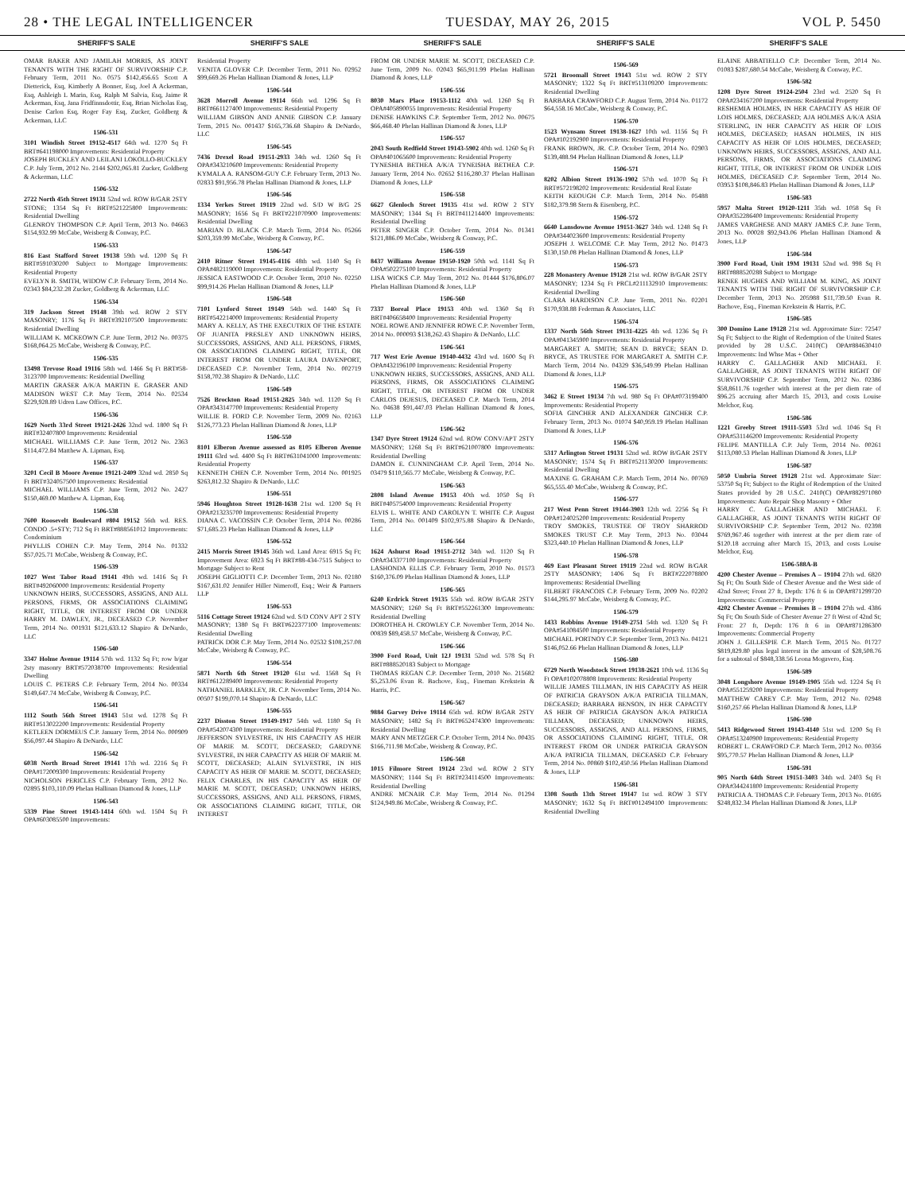28 • THE LEGAL INTELLIGENCER TUESDAY, MAY 26, 2015 VOL P. 5450
SHERIFF'S SALE SHERIFF'S SALE SHERIFF'S SALE SHERIFF'S SALE SHERIFF'S SALE
OMAR BAKER AND JAMILAH MORRIS, AS JOINT TENANTS WITH THE RIGHT OF SURVIVORSHIP C.P. February Term, 2011 No. 0575 $142,456.65 Scott A Dietterick, Esq, Kimberly A Bonner, Esq, Joel A Ackerman, Esq, Ashleigh L Marin, Esq, Ralph M Salvia, Esq, Jaime R Ackerman, Esq, Jana Fridfinnsdottir, Esq, Brian Nicholas Esq, Denise Carlon Esq, Roger Fay Esq, Zucker, Goldberg & Ackerman, LLC
1506-531
3101 Windish Street 19152-4517 64th wd. 1270 Sq Ft BRT#641198000 Improvements: Residential Property
JOSEPH BUCKLEY AND LEILANI LOKOLLO-BUCKLEY C.P. July Term, 2012 No. 2144 $202,065.81 Zucker, Goldberg & Ackerman, LLC
1506-532
2722 North 45th Street 19131 52nd wd. ROW B/GAR 2STY STONE; 1354 Sq Ft BRT#521225800 Improvements: Residential Dwelling
GLENROY THOMPSON C.P. April Term, 2013 No. 04663 $154,932.99 McCabe, Weisberg & Conway, P.C.
1506-533
816 East Stafford Street 19138 59th wd. 1200 Sq Ft BRT#591030200 Subject to Mortgage Improvements: Residential Property
EVELYN B. SMITH, WIDOW C.P. February Term, 2014 No. 02343 $84,232.28 Zucker, Goldberg & Ackerman, LLC
1506-534
319 Jackson Street 19148 39th wd. ROW 2 STY MASONRY; 1176 Sq Ft BRT#392107500 Improvements: Residential Dwelling
WILLIAM K. MCKEOWN C.P. June Term, 2012 No. 00375 $168,064.25 McCabe, Weisberg & Conway, P.C.
1506-535
13498 Trevose Road 19116 58th wd. 1466 Sq Ft BRT#58-3123700 Improvements: Residential Dwelling
MARTIN GRASER A/K/A MARTIN E. GRASER AND MADISON WEST C.P. May Term, 2014 No. 02534 $229,928.89 Udren Law Offices, P.C.
1506-536
1629 North 33rd Street 19121-2426 32nd wd. 1800 Sq Ft BRT#32407800 Improvements: Residential
MICHAEL WILLIAMS C.P. June Term, 2012 No. 2363 $114,472.84 Matthew A. Lipman, Esq.
1506-537
3201 Cecil B Moore Avenue 19121-2409 32nd wd. 2850 Sq Ft BRT#324057500 Improvements: Residential
MICHAEL WILLIAMS C.P. June Term, 2012 No. 2427 $150,469.00 Matthew A. Lipman, Esq.
1506-538
7600 Roosevelt Boulevard #804 19152 56th wd. RES. CONDO .5+STY; 712 Sq Ft BRT#888561012 Improvements: Condominium
PHYLLIS COHEN C.P. May Term, 2014 No. 01332 $57,025.71 McCabe, Weisberg & Conway, P.C.
1506-539
1027 West Tabor Road 19141 49th wd. 1416 Sq Ft BRT#492060000 Improvements: Residential Property
UNKNOWN HEIRS, SUCCESSORS, ASSIGNS, AND ALL PERSONS, FIRMS, OR ASSOCIATIONS CLAIMING RIGHT, TITLE, OR INTEREST FROM OR UNDER HARRY M. DAWLEY, JR., DECEASED C.P. November Term, 2014 No. 001931 $121,633.12 Shapiro & DeNardo, LLC
1506-540
3347 Holme Avenue 19114 57th wd. 1132 Sq Ft; row b/gar 2sty masonry BRT#572038700 Improvements: Residential Dwelling
LOUIS C. PETERS C.P. February Term, 2014 No. 00334 $149,647.74 McCabe, Weisberg & Conway, P.C.
1506-541
1112 South 56th Street 19143 51st wd. 1278 Sq Ft BRT#513022200 Improvements: Residential Property
KETLEEN DORMEUS C.P. January Term, 2014 No. 000909 $56,097.44 Shapiro & DeNardo, LLC
1506-542
6038 North Broad Street 19141 17th wd. 2216 Sq Ft OPA#172009300 Improvements: Residential Property
NICHOLSON PERICLES C.P. February Term, 2012 No. 02895 $103,110.09 Phelan Hallinan Diamond & Jones, LLP
1506-543
5339 Pine Street 19143-1414 60th wd. 1504 Sq Ft OPA#603085500 Improvements:
Residential Property
VENITA GLOVER C.P. December Term, 2011 No. 02952 $99,669.26 Phelan Hallinan Diamond & Jones, LLP
1506-544
3628 Morrell Avenue 19114 66th wd. 1296 Sq Ft BRT#661127400 Improvements: Residential Property
WILLIAM GIBSON AND ANNIE GIBSON C.P. January Term, 2015 No. 001437 $165,736.68 Shapiro & DeNardo, LLC
1506-545
7436 Drexel Road 19151-2933 34th wd. 1260 Sq Ft OPA#343210600 Improvements: Residential Property
KYMALA A. RANSOM-GUY C.P. February Term, 2013 No. 02833 $91,956.78 Phelan Hallinan Diamond & Jones, LLP
1506-546
1334 Yerkes Street 19119 22nd wd. S/D W B/G 2S MASONRY; 1656 Sq Ft BRT#221070900 Improvements: Residential Dwelling
MARIAN D. BLACK C.P. March Term, 2014 No. 05266 $203,359.99 McCabe, Weisberg & Conway, P.C.
1506-547
2410 Ritner Street 19145-4116 48th wd. 1140 Sq Ft OPA#482119000 Improvements: Residential Property
JESSICA EASTWOOD C.P. October Term, 2010 No. 02250 $99,914.26 Phelan Hallinan Diamond & Jones, LLP
1506-548
7101 Lynford Street 19149 54th wd. 1440 Sq Ft BRT#542214000 Improvements: Residential Property
MARY A. KELLY, AS THE EXECUTRIX OF THE ESTATE OF JUANITA PRESLEY AND UNKNOWN HEIRS, SUCCESSORS, ASSIGNS, AND ALL PERSONS, FIRMS, OR ASSOCIATIONS CLAIMING RIGHT, TITLE, OR INTEREST FROM OR UNDER LAURA DAVENPORT, DECEASED C.P. November Term, 2014 No. 002719 $158,702.38 Shapiro & DeNardo, LLC
1506-549
7526 Brockton Road 19151-2825 34th wd. 1120 Sq Ft OPA#343147700 Improvements: Residential Property
WILLIE B. FORD C.P. November Term, 2009 No. 02163 $126,773.23 Phelan Hallinan Diamond & Jones, LLP
1506-550
8101 Elberon Avenue assessed as 8105 Elberon Avenue 19111 63rd wd. 4400 Sq Ft BRT#631041000 Improvements: Residential Property
KENNETH CHEN C.P. November Term, 2014 No. 001925 $263,812.32 Shapiro & DeNardo, LLC
1506-551
5946 Houghton Street 19128-1638 21st wd. 1200 Sq Ft OPA#213235700 Improvements: Residential Property
DIANA C. VACOSSIN C.P. October Term, 2014 No. 00286 $71,685.23 Phelan Hallinan Diamond & Jones, LLP
1506-552
2415 Morris Street 19145 36th wd. Land Area: 6915 Sq Ft; Improvement Area: 6923 Sq Ft BRT#88-434-7515 Subject to Mortgage Subject to Rent
JOSEPH GIGLIOTTI C.P. December Term, 2013 No. 02180 $167,631.02 Jennifer Hiller Nimeroff, Esq.; Weir & Partners LLP
1506-553
5116 Cottage Street 19124 62nd wd. S/D CONV APT 2 STY MASONRY; 1380 Sq Ft BRT#622377100 Improvements: Residential Dwelling
PATRICK DOR C.P. May Term, 2014 No. 02532 $108,257.08 McCabe, Weisberg & Conway, P.C.
1506-554
5871 North 6th Street 19120 61st wd. 1568 Sq Ft BRT#612289400 Improvements: Residential Property
NATHANIEL BARKLEY, JR. C.P. November Term, 2014 No. 00507 $199,070.14 Shapiro & DeNardo, LLC
1506-555
2237 Disston Street 19149-1917 54th wd. 1180 Sq Ft OPA#542074300 Improvements: Residential Property
JEFFERSON SYLVESTRE, IN HIS CAPACITY AS HEIR OF MARIE M. SCOTT, DECEASED; GARDYNE SYLVESTRE, IN HER CAPACITY AS HEIR OF MARIE M. SCOTT, DECEASED; ALAIN SYLVESTRE, IN HIS CAPACITY AS HEIR OF MARIE M. SCOTT, DECEASED; FELIX CHARLES, IN HIS CAPACITY AS HEIR OF MARIE M. SCOTT, DECEASED; UNKNOWN HEIRS, SUCCESSORS, ASSIGNS, AND ALL PERSONS, FIRMS, OR ASSOCIATIONS CLAIMING RIGHT, TITLE, OR INTEREST
FROM OR UNDER MARIE M. SCOTT, DECEASED C.P. June Term, 2009 No. 02043 $65,911.99 Phelan Hallinan Diamond & Jones, LLP
1506-556
8030 Mars Place 19153-1112 40th wd. 1260 Sq Ft OPA#405890055 Improvements: Residential Property
DENISE HAWKINS C.P. September Term, 2012 No. 00675 $66,468.40 Phelan Hallinan Diamond & Jones, LLP
1506-557
2043 South Redfield Street 19143-5902 40th wd. 1260 Sq Ft OPA#401065600 Improvements: Residential Property
TYNESHIA BETHEA A/K/A TYNEISHA BETHEA C.P. January Term, 2014 No. 02652 $116,280.37 Phelan Hallinan Diamond & Jones, LLP
1506-558
6627 Glenloch Street 19135 41st wd. ROW 2 STY MASONRY; 1344 Sq Ft BRT#411214400 Improvements: Residential Dwelling
PETER SINGER C.P. October Term, 2014 No. 01341 $121,886.09 McCabe, Weisberg & Conway, P.C.
1506-559
8437 Williams Avenue 19150-1920 50th wd. 1141 Sq Ft OPA#502275100 Improvements: Residential Property
LISA WICKS C.P. May Term, 2012 No. 01444 $176,806.07 Phelan Hallinan Diamond & Jones, LLP
1506-560
7337 Boreal Place 19153 40th wd. 1360 Sq Ft BRT#406658400 Improvements: Residential Property
NOEL ROWE AND JENNIFER ROWE C.P. November Term, 2014 No. 000093 $138,262.43 Shapiro & DeNardo, LLC
1506-561
717 West Erie Avenue 19140-4432 43rd wd. 1600 Sq Ft OPA#432196100 Improvements: Residential Property
UNKNOWN HEIRS, SUCCESSORS, ASSIGNS, AND ALL PERSONS, FIRMS, OR ASSOCIATIONS CLAIMING RIGHT, TITLE, OR INTEREST FROM OR UNDER CARLOS DEJESUS, DECEASED C.P. March Term, 2014 No. 04638 $91,447.03 Phelan Hallinan Diamond & Jones, LLP
1506-562
1347 Dyre Street 19124 62nd wd. ROW CONV/APT 2STY MASONRY; 1268 Sq Ft BRT#621007800 Improvements: Residential Dwelling
DAMON E. CUNNINGHAM C.P. April Term, 2014 No. 03479 $110,565.77 McCabe, Weisberg & Conway, P.C.
1506-563
2808 Island Avenue 19153 40th wd. 1050 Sq Ft BRT#405754000 Improvements: Residential Property
ELVIS L. WHITE AND CAROLYN T. WHITE C.P. August Term, 2014 No. 001409 $102,975.88 Shapiro & DeNardo, LLC
1506-564
1624 Ashurst Road 19151-2712 34th wd. 1120 Sq Ft OPA#343377100 Improvements: Residential Property
LASHONDA ELLIS C.P. February Term, 2010 No. 01573 $160,376.09 Phelan Hallinan Diamond & Jones, LLP
1506-565
6240 Erdrick Street 19135 55th wd. ROW B/GAR 2STY MASONRY; 1260 Sq Ft BRT#552261300 Improvements: Residential Dwelling
DOROTHEA H. CROWLEY C.P. November Term, 2014 No. 00839 $89,458.57 McCabe, Weisberg & Conway, P.C.
1506-566
3900 Ford Road, Unit 12J 19131 52nd wd. 578 Sq Ft BRT#888520183 Subject to Mortgage
THOMAS REGAN C.P. December Term, 2010 No. 215682 $5,253.06 Evan R. Bachove, Esq., Fineman Krekstein & Harris, P.C.
1506-567
9884 Garvey Drive 19114 65th wd. ROW B/GAR 2STY MASONRY; 1482 Sq Ft BRT#652474300 Improvements: Residential Dwelling
MARY ANN METZGER C.P. October Term, 2014 No. 00435 $166,711.98 McCabe, Weisberg & Conway, P.C.
1506-568
1015 Filmore Street 19124 23rd wd. ROW 2 STY MASONRY; 1144 Sq Ft BRT#234114500 Improvements: Residential Dwelling
ANDRE MCNAIR C.P. May Term, 2014 No. 01294 $124,949.86 McCabe, Weisberg & Conway, P.C.
1506-569
5721 Broomall Street 19143 51st wd. ROW 2 STY MASONRY; 1322 Sq Ft BRT#513109200 Improvements: Residential Dwelling
BARBARA CRAWFORD C.P. August Term, 2014 No. 01172 $64,558.16 McCabe, Weisberg & Conway, P.C.
1506-570
1523 Wynsam Street 19138-1627 10th wd. 1156 Sq Ft OPA#102192900 Improvements: Residential Property
FRANK BROWN, JR. C.P. October Term, 2014 No. 02903 $139,488.94 Phelan Hallinan Diamond & Jones, LLP
1506-571
8202 Albion Street 19136-1902 57th wd. 1070 Sq Ft BRT#572198202 Improvements: Residential Real Estate
KEITH KEOUGH C.P. March Term, 2014 No. 05488 $182,379.98 Stern & Eisenberg, P.C.
1506-572
6640 Lansdowne Avenue 19151-3627 34th wd. 1248 Sq Ft OPA#344023600 Improvements: Residential Property
JOSEPH J. WELCOME C.P. May Term, 2012 No. 01473 $130,150.08 Phelan Hallinan Diamond & Jones, LLP
1506-573
228 Monastery Avenue 19128 21st wd. ROW B/GAR 2STY MASONRY; 1234 Sq Ft PRCL#211132910 Improvements: Residential Dwelling
CLARA HARDISON C.P. June Term, 2011 No. 02201 $170,938.88 Federman & Associates, LLC
1506-574
1337 North 56th Street 19131-4225 4th wd. 1236 Sq Ft OPA#041345900 Improvements: Residential Property
MARGARET A. SMITH; SEAN D. BRYCE; SEAN D. BRYCE, AS TRUSTEE FOR MARGARET A. SMITH C.P. March Term, 2014 No. 04329 $36,549.99 Phelan Hallinan Diamond & Jones, LLP
1506-575
3462 E Street 19134 7th wd. 980 Sq Ft OPA#073199400 Improvements: Residential Property
SOFIA GINCHER AND ALEXANDER GINCHER C.P. February Term, 2013 No. 01074 $40,959.19 Phelan Hallinan Diamond & Jones, LLP
1506-576
5317 Arlington Street 19131 52nd wd. ROW B/GAR 2STY MASONRY; 1574 Sq Ft BRT#521130200 Improvements: Residential Dwelling
MAXINE G. GRAHAM C.P. March Term, 2014 No. 00769 $65,555.40 McCabe, Weisberg & Conway, P.C.
1506-577
217 West Penn Street 19144-3903 12th wd. 2256 Sq Ft OPA#124025200 Improvements: Residential Property
TROY SMOKES, TRUSTEE OF TROY SHARROD SMOKES TRUST C.P. May Term, 2013 No. 03044 $323,440.10 Phelan Hallinan Diamond & Jones, LLP
1506-578
469 East Pleasant Street 19119 22nd wd. ROW B/GAR 2STY MASONRY; 1406 Sq Ft BRT#222078800 Improvements: Residential Dwelling
FILBERT FRANCOIS C.P. February Term, 2009 No. 02202 $144,295.97 McCabe, Weisberg & Conway, P.C.
1506-579
1433 Robbins Avenue 19149-2751 54th wd. 1320 Sq Ft OPA#541084500 Improvements: Residential Property
MICHAEL PORTNOY C.P. September Term, 2013 No. 04121 $146,052.66 Phelan Hallinan Diamond & Jones, LLP
1506-580
6729 North Woodstock Street 19138-2621 10th wd. 1136 Sq Ft OPA#102078808 Improvements: Residential Property
WILLIE JAMES TILLMAN, IN HIS CAPACITY AS HEIR OF PATRICIA GRAYSON A/K/A PATRICIA TILLMAN, DECEASED; BARBARA BENSON, IN HER CAPACITY AS HEIR OF PATRICIA GRAYSON A/K/A PATRICIA TILLMAN, DECEASED; UNKNOWN HEIRS, SUCCESSORS, ASSIGNS, AND ALL PERSONS, FIRMS, OR ASSOCIATIONS CLAIMING RIGHT, TITLE, OR INTEREST FROM OR UNDER PATRICIA GRAYSON A/K/A PATRICIA TILLMAN, DECEASED C.P. February Term, 2014 No. 00869 $102,450.56 Phelan Hallinan Diamond & Jones, LLP
1506-581
1308 South 13th Street 19147 1st wd. ROW 3 STY MASONRY; 1632 Sq Ft BRT#012494100 Improvements: Residential Dwelling
ELAINE ABBATIELLO C.P. December Term, 2014 No. 01083 $287,680.54 McCabe, Weisberg & Conway, P.C.
1506-582
1208 Dyre Street 19124-2504 23rd wd. 2520 Sq Ft OPA#234167200 Improvements: Residential Property
RESHEMIA HOLMES, IN HER CAPACITY AS HEIR OF LOIS HOLMES, DECEASED; AJA HOLMES A/K/A ASIA STERLING, IN HER CAPACITY AS HEIR OF LOIS HOLMES, DECEASED; HASAN HOLMES, IN HIS CAPACITY AS HEIR OF LOIS HOLMES, DECEASED; UNKNOWN HEIRS, SUCCESSORS, ASSIGNS, AND ALL PERSONS, FIRMS, OR ASSOCIATIONS CLAIMING RIGHT, TITLE, OR INTEREST FROM OR UNDER LOIS HOLMES, DECEASED C.P. September Term, 2014 No. 03953 $108,846.83 Phelan Hallinan Diamond & Jones, LLP
1506-583
5957 Malta Street 19120-1211 35th wd. 1058 Sq Ft OPA#352286400 Improvements: Residential Property
JAMES VARGHESE AND MARY JAMES C.P. June Term, 2013 No. 00028 $92,943.06 Phelan Hallinan Diamond & Jones, LLP
1506-584
3900 Ford Road, Unit 19M 19131 52nd wd. 998 Sq Ft BRT#888520288 Subject to Mortgage
RENEE HUGHES AND WILLIAM M. KING, AS JOINT TENANTS WITH THE RIGHT OF SURVIVORSHIP C.P. December Term, 2013 No. 205988 $11,739.50 Evan R. Bachove, Esq., Fineman Krekstein & Harris, P.C.
1506-585
300 Domino Lane 19128 21st wd. Approximate Size: 72547 Sq Ft; Subject to the Right of Redemption of the United States provided by 28 U.S.C. 2410(C) OPA#884630410 Improvements: Ind Whse Mas + Other
HARRY C. GALLAGHER AND MICHAEL F. GALLAGHER, AS JOINT TENANTS WITH RIGHT OF SURVIVORSHIP C.P. September Term, 2012 No. 02386 $58,8611.76 together with interest at the per diem rate of $96.25 accruing after March 15, 2013, and costs Louise Melchor, Esq.
1506-586
1221 Greeby Street 19111-5503 53rd wd. 1046 Sq Ft OPA#531146200 Improvements: Residential Property
FELIPE MANTILLA C.P. July Term, 2014 No. 00261 $113,080.53 Phelan Hallinan Diamond & Jones, LLP
1506-587
5050 Umbria Street 19128 21st wd. Approximate Size: 53750 Sq Ft; Subject to the Right of Redemption of the United States provided by 28 U.S.C. 2410(C) OPA#882971080 Improvements: Auto Repair Shop Masonry + Other
HARRY C. GALLAGHER AND MICHAEL F. GALLAGHER, AS JOINT TENANTS WITH RIGHT OF SURVIVORSHIP C.P. September Term, 2012 No. 02398 $769,967.46 together with interest at the per diem rate of $120.18 accruing after March 15, 2013, and costs Louise Melchor, Esq.
1506-588A-B
4200 Chester Avenue – Premises A – 19104 27th wd. 6820 Sq Ft; On South Side of Chester Avenue and the West side of 42nd Street; Front 27 ft, Depth: 176 ft 6 in OPA#871299720 Improvements: Commercial Property
4202 Chester Avenue – Premises B – 19104 27th wd. 4386 Sq Ft; On South Side of Chester Avenue 27 ft West of 42nd St; Front: 27 ft, Depth: 176 ft 6 in OPA#871286300 Improvements: Commercial Property
JOHN J. GILLESPIE C.P. March Term, 2015 No. 01727 $819,829.80 plus legal interest in the amount of $28,508.76 for a subtotal of $848,338.56 Leona Mogavero, Esq.
1506-589
3048 Longshore Avenue 19149-1905 55th wd. 1224 Sq Ft OPA#551259200 Improvements: Residential Property
MATTHEW CAREY C.P. May Term, 2012 No. 02948 $160,257.66 Phelan Hallinan Diamond & Jones, LLP
1506-590
5413 Ridgewood Street 19143-4140 51st wd. 1200 Sq Ft OPA#513240900 Improvements: Residential Property
ROBERT L. CRAWFORD C.P. March Term, 2012 No. 00356 $95,770.57 Phelan Hallinan Diamond & Jones, LLP
1506-591
905 North 64th Street 19151-3403 34th wd. 2403 Sq Ft OPA#344241800 Improvements: Residential Property
PATRICIA A. THOMAS C.P. February Term, 2013 No. 01695 $248,832.34 Phelan Hallinan Diamond & Jones, LLP